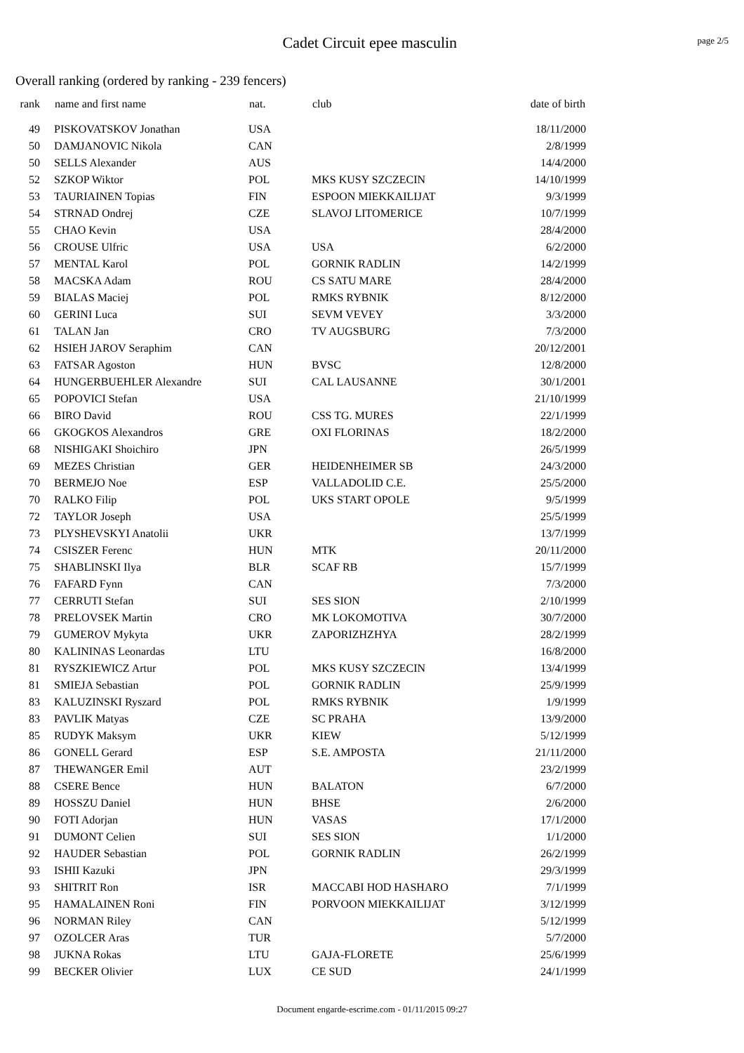Cadet Circuit epee masculin
page 2/5
Overall ranking (ordered by ranking - 239 fencers)
| rank | name and first name | nat. | club | date of birth |
| --- | --- | --- | --- | --- |
| 49 | PISKOVATSKOV Jonathan | USA | | 18/11/2000 |
| 50 | DAMJANOVIC Nikola | CAN | | 2/8/1999 |
| 50 | SELLS Alexander | AUS | | 14/4/2000 |
| 52 | SZKOP Wiktor | POL | MKS KUSY SZCZECIN | 14/10/1999 |
| 53 | TAURIAINEN Topias | FIN | ESPOON MIEKKAILIJAT | 9/3/1999 |
| 54 | STRNAD Ondrej | CZE | SLAVOJ LITOMERICE | 10/7/1999 |
| 55 | CHAO Kevin | USA | | 28/4/2000 |
| 56 | CROUSE Ulfric | USA | USA | 6/2/2000 |
| 57 | MENTAL Karol | POL | GORNIK RADLIN | 14/2/1999 |
| 58 | MACSKA Adam | ROU | CS SATU MARE | 28/4/2000 |
| 59 | BIALAS Maciej | POL | RMKS RYBNIK | 8/12/2000 |
| 60 | GERINI Luca | SUI | SEVM VEVEY | 3/3/2000 |
| 61 | TALAN Jan | CRO | TV AUGSBURG | 7/3/2000 |
| 62 | HSIEH JAROV Seraphim | CAN | | 20/12/2001 |
| 63 | FATSAR Agoston | HUN | BVSC | 12/8/2000 |
| 64 | HUNGERBUEHLER Alexandre | SUI | CAL LAUSANNE | 30/1/2001 |
| 65 | POPOVICI Stefan | USA | | 21/10/1999 |
| 66 | BIRO David | ROU | CSS TG. MURES | 22/1/1999 |
| 66 | GKOGKOS Alexandros | GRE | OXI FLORINAS | 18/2/2000 |
| 68 | NISHIGAKI Shoichiro | JPN | | 26/5/1999 |
| 69 | MEZES Christian | GER | HEIDENHEIMER SB | 24/3/2000 |
| 70 | BERMEJO Noe | ESP | VALLADOLID C.E. | 25/5/2000 |
| 70 | RALKO Filip | POL | UKS START OPOLE | 9/5/1999 |
| 72 | TAYLOR Joseph | USA | | 25/5/1999 |
| 73 | PLYSHEVSKYI Anatolii | UKR | | 13/7/1999 |
| 74 | CSISZER Ferenc | HUN | MTK | 20/11/2000 |
| 75 | SHABLINSKI Ilya | BLR | SCAF RB | 15/7/1999 |
| 76 | FAFARD Fynn | CAN | | 7/3/2000 |
| 77 | CERRUTI Stefan | SUI | SES SION | 2/10/1999 |
| 78 | PRELOVSEK Martin | CRO | MK LOKOMOTIVA | 30/7/2000 |
| 79 | GUMEROV Mykyta | UKR | ZAPORIZHZHYA | 28/2/1999 |
| 80 | KALININAS Leonardas | LTU | | 16/8/2000 |
| 81 | RYSZKIEWICZ Artur | POL | MKS KUSY SZCZECIN | 13/4/1999 |
| 81 | SMIEJA Sebastian | POL | GORNIK RADLIN | 25/9/1999 |
| 83 | KALUZINSKI Ryszard | POL | RMKS RYBNIK | 1/9/1999 |
| 83 | PAVLIK Matyas | CZE | SC PRAHA | 13/9/2000 |
| 85 | RUDYK Maksym | UKR | KIEW | 5/12/1999 |
| 86 | GONELL Gerard | ESP | S.E. AMPOSTA | 21/11/2000 |
| 87 | THEWANGER Emil | AUT | | 23/2/1999 |
| 88 | CSERE Bence | HUN | BALATON | 6/7/2000 |
| 89 | HOSSZU Daniel | HUN | BHSE | 2/6/2000 |
| 90 | FOTI Adorjan | HUN | VASAS | 17/1/2000 |
| 91 | DUMONT Celien | SUI | SES SION | 1/1/2000 |
| 92 | HAUDER Sebastian | POL | GORNIK RADLIN | 26/2/1999 |
| 93 | ISHII Kazuki | JPN | | 29/3/1999 |
| 93 | SHITRIT Ron | ISR | MACCABI HOD HASHARO | 7/1/1999 |
| 95 | HAMALAINEN Roni | FIN | PORVOON MIEKKAILIJAT | 3/12/1999 |
| 96 | NORMAN Riley | CAN | | 5/12/1999 |
| 97 | OZOLCER Aras | TUR | | 5/7/2000 |
| 98 | JUKNA Rokas | LTU | GAJA-FLORETE | 25/6/1999 |
| 99 | BECKER Olivier | LUX | CE SUD | 24/1/1999 |
Document engarde-escrime.com - 01/11/2015 09:27